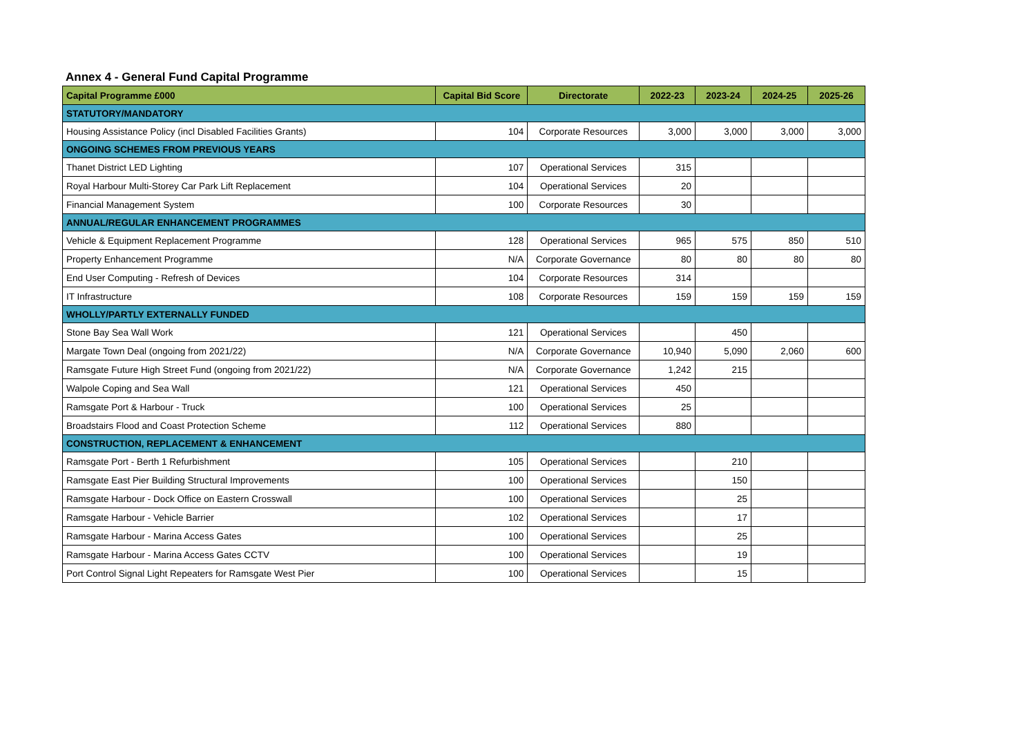Annex 4 - General Fund Capital Programme
| Capital Programme £000 | Capital Bid Score | Directorate | 2022-23 | 2023-24 | 2024-25 | 2025-26 |
| --- | --- | --- | --- | --- | --- | --- |
| STATUTORY/MANDATORY | | | | | | |
| Housing Assistance Policy (incl Disabled Facilities Grants) | 104 | Corporate Resources | 3,000 | 3,000 | 3,000 | 3,000 |
| ONGOING SCHEMES FROM PREVIOUS YEARS | | | | | | |
| Thanet District LED Lighting | 107 | Operational Services | 315 | | | |
| Royal Harbour Multi-Storey Car Park Lift Replacement | 104 | Operational Services | 20 | | | |
| Financial Management System | 100 | Corporate Resources | 30 | | | |
| ANNUAL/REGULAR ENHANCEMENT PROGRAMMES | | | | | | |
| Vehicle & Equipment Replacement Programme | 128 | Operational Services | 965 | 575 | 850 | 510 |
| Property Enhancement Programme | N/A | Corporate Governance | 80 | 80 | 80 | 80 |
| End User Computing - Refresh of Devices | 104 | Corporate Resources | 314 | | | |
| IT Infrastructure | 108 | Corporate Resources | 159 | 159 | 159 | 159 |
| WHOLLY/PARTLY EXTERNALLY FUNDED | | | | | | |
| Stone Bay Sea Wall Work | 121 | Operational Services | | 450 | | |
| Margate Town Deal (ongoing from 2021/22) | N/A | Corporate Governance | 10,940 | 5,090 | 2,060 | 600 |
| Ramsgate Future High Street Fund (ongoing from 2021/22) | N/A | Corporate Governance | 1,242 | 215 | | |
| Walpole Coping and Sea Wall | 121 | Operational Services | 450 | | | |
| Ramsgate Port & Harbour - Truck | 100 | Operational Services | 25 | | | |
| Broadstairs Flood and Coast Protection Scheme | 112 | Operational Services | 880 | | | |
| CONSTRUCTION, REPLACEMENT & ENHANCEMENT | | | | | | |
| Ramsgate Port - Berth 1 Refurbishment | 105 | Operational Services | | 210 | | |
| Ramsgate East Pier Building Structural Improvements | 100 | Operational Services | | 150 | | |
| Ramsgate Harbour - Dock Office on Eastern Crosswall | 100 | Operational Services | | 25 | | |
| Ramsgate Harbour - Vehicle Barrier | 102 | Operational Services | | 17 | | |
| Ramsgate Harbour - Marina Access Gates | 100 | Operational Services | | 25 | | |
| Ramsgate Harbour - Marina Access Gates CCTV | 100 | Operational Services | | 19 | | |
| Port Control Signal Light Repeaters for Ramsgate West Pier | 100 | Operational Services | | 15 | | |